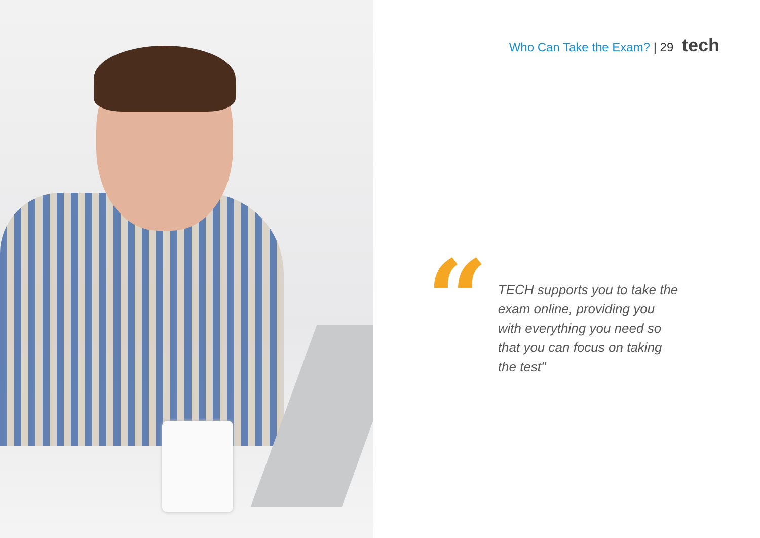Who Can Take the Exam? | 29 tech
“
TECH supports you to take the exam online, providing you with everything you need so that you can focus on taking the test"